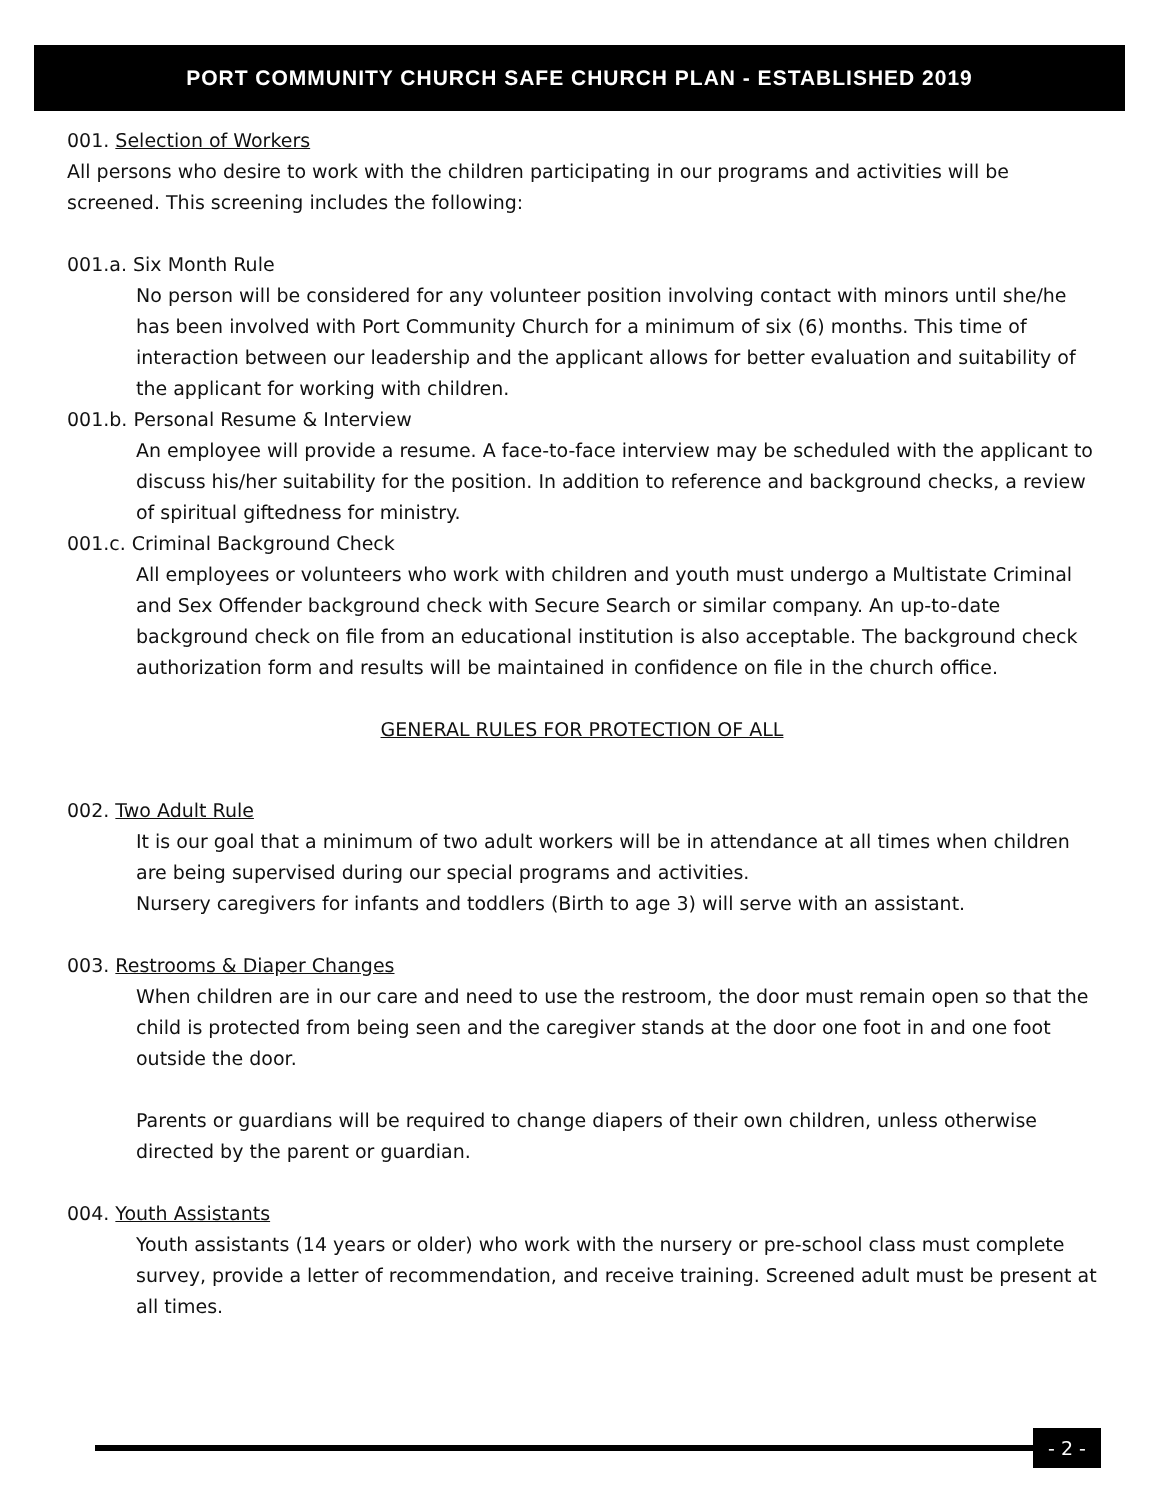PORT COMMUNITY CHURCH SAFE CHURCH PLAN - ESTABLISHED 2019
001. Selection of Workers
All persons who desire to work with the children participating in our programs and activities will be screened. This screening includes the following:
001.a. Six Month Rule
No person will be considered for any volunteer position involving contact with minors until she/he has been involved with Port Community Church for a minimum of six (6) months. This time of interaction between our leadership and the applicant allows for better evaluation and suitability of the applicant for working with children.
001.b. Personal Resume & Interview
An employee will provide a resume. A face-to-face interview may be scheduled with the applicant to discuss his/her suitability for the position. In addition to reference and background checks, a review of spiritual giftedness for ministry.
001.c. Criminal Background Check
All employees or volunteers who work with children and youth must undergo a Multistate Criminal and Sex Offender background check with Secure Search or similar company. An up-to-date background check on file from an educational institution is also acceptable. The background check authorization form and results will be maintained in confidence on file in the church office.
GENERAL RULES FOR PROTECTION OF ALL
002. Two Adult Rule
It is our goal that a minimum of two adult workers will be in attendance at all times when children are being supervised during our special programs and activities.
Nursery caregivers for infants and toddlers (Birth to age 3) will serve with an assistant.
003. Restrooms & Diaper Changes
When children are in our care and need to use the restroom, the door must remain open so that the child is protected from being seen and the caregiver stands at the door one foot in and one foot outside the door.
Parents or guardians will be required to change diapers of their own children, unless otherwise directed by the parent or guardian.
004. Youth Assistants
Youth assistants (14 years or older) who work with the nursery or pre-school class must complete survey, provide a letter of recommendation, and receive training. Screened adult must be present at all times.
- 2 -